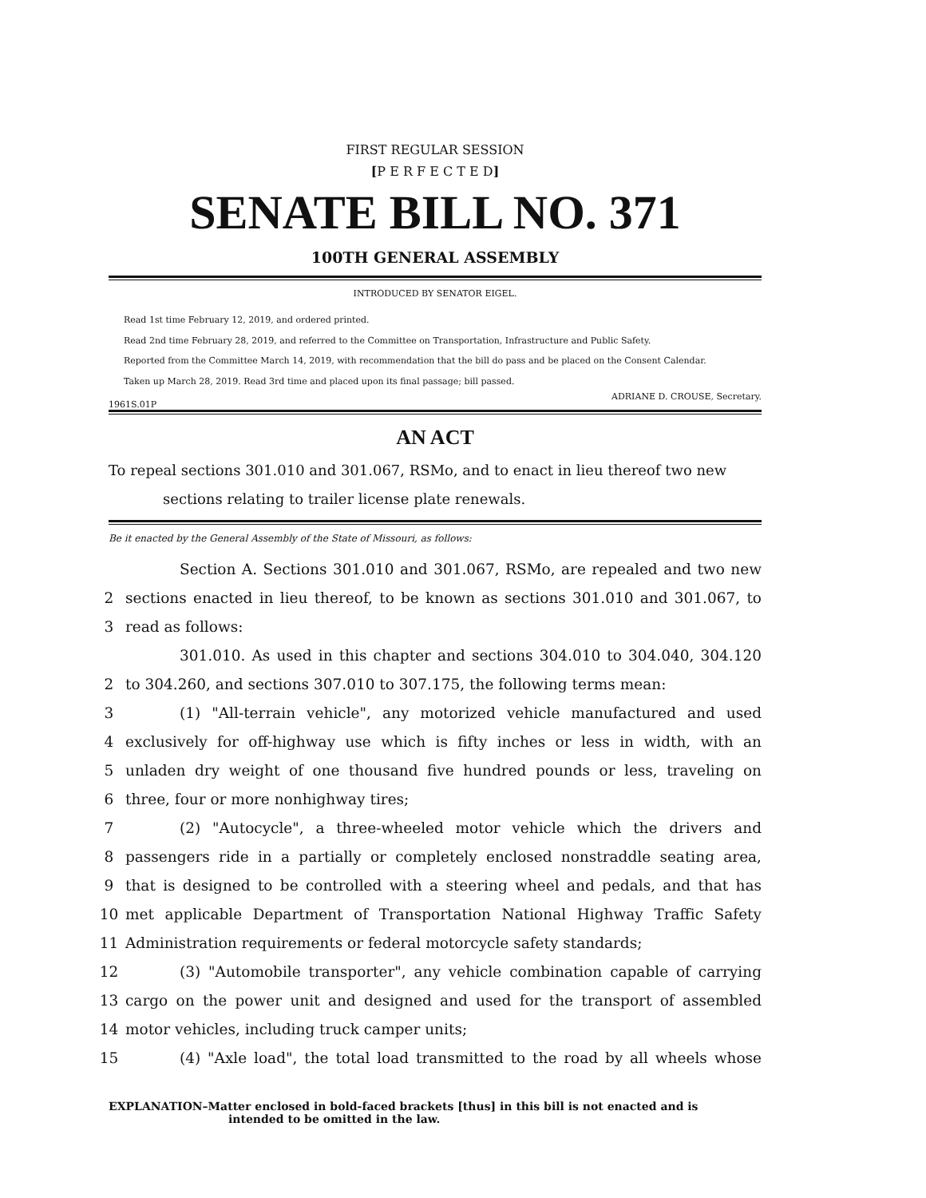FIRST REGULAR SESSION
[P E R F E C T E D]
SENATE BILL NO. 371
100TH GENERAL ASSEMBLY
INTRODUCED BY SENATOR EIGEL.
Read 1st time February 12, 2019, and ordered printed.
Read 2nd time February 28, 2019, and referred to the Committee on Transportation, Infrastructure and Public Safety.
Reported from the Committee March 14, 2019, with recommendation that the bill do pass and be placed on the Consent Calendar.
Taken up March 28, 2019. Read 3rd time and placed upon its final passage; bill passed.
1961S.01P ADRIANE D. CROUSE, Secretary.
AN ACT
To repeal sections 301.010 and 301.067, RSMo, and to enact in lieu thereof two new
sections relating to trailer license plate renewals.
Be it enacted by the General Assembly of the State of Missouri, as follows:
Section A. Sections 301.010 and 301.067, RSMo, are repealed and two new
2 sections enacted in lieu thereof, to be known as sections 301.010 and 301.067, to
3 read as follows:
301.010. As used in this chapter and sections 304.010 to 304.040, 304.120
2 to 304.260, and sections 307.010 to 307.175, the following terms mean:
3 (1) "All-terrain vehicle", any motorized vehicle manufactured and used
4 exclusively for off-highway use which is fifty inches or less in width, with an
5 unladen dry weight of one thousand five hundred pounds or less, traveling on
6 three, four or more nonhighway tires;
7 (2) "Autocycle", a three-wheeled motor vehicle which the drivers and
8 passengers ride in a partially or completely enclosed nonstraddle seating area,
9 that is designed to be controlled with a steering wheel and pedals, and that has
10 met applicable Department of Transportation National Highway Traffic Safety
11 Administration requirements or federal motorcycle safety standards;
12 (3) "Automobile transporter", any vehicle combination capable of carrying
13 cargo on the power unit and designed and used for the transport of assembled
14 motor vehicles, including truck camper units;
15 (4) "Axle load", the total load transmitted to the road by all wheels whose
EXPLANATION–Matter enclosed in bold-faced brackets [thus] in this bill is not enacted and is
intended to be omitted in the law.